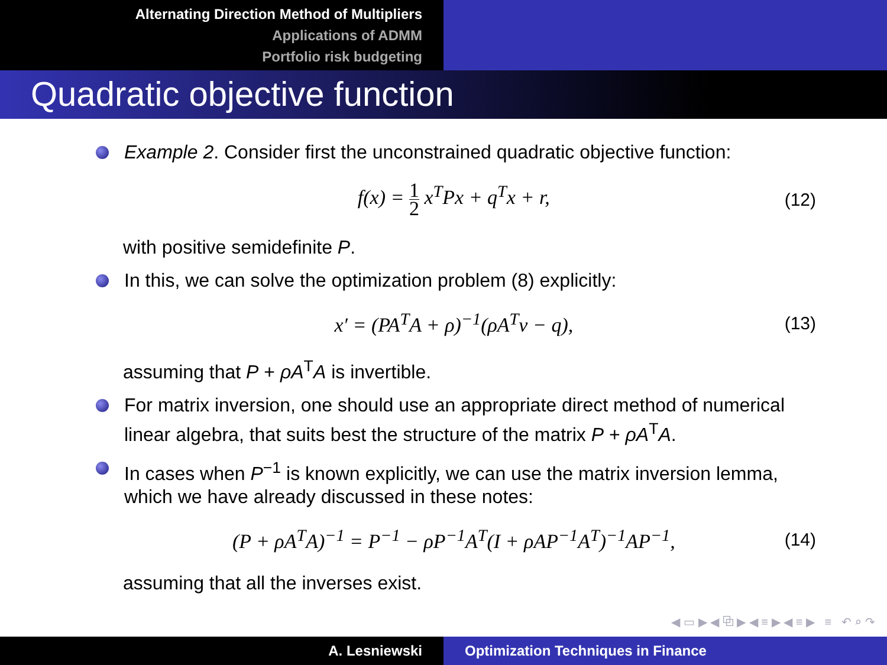Alternating Direction Method of Multipliers
Applications of ADMM
Portfolio risk budgeting
Quadratic objective function
Example 2. Consider first the unconstrained quadratic objective function:
f(x) = 1 2 x<sup>T</sup>Px + q<sup>T</sup>x + r, (12)
with positive semidefinite P.
In this, we can solve the optimization problem (8) explicitly:
x′ = (PA<sup>T</sup>A + ρ)<sup>−1</sup>(ρA<sup>T</sup>v − q), (13)
assuming that P + ρA<sup>T</sup>A is invertible.
For matrix inversion, one should use an appropriate direct method of numerical linear algebra, that suits best the structure of the matrix P + ρA<sup>T</sup>A.
In cases when P<sup>−1</sup> is known explicitly, we can use the matrix inversion lemma, which we have already discussed in these notes:
(P + ρA<sup>T</sup>A)<sup>−1</sup> = P<sup>−1</sup> − ρP<sup>−1</sup>A<sup>T</sup>(I + ρAP<sup>−1</sup>A<sup>T</sup>)<sup>−1</sup>AP<sup>−1</sup>,
(14)
assuming that all the inverses exist.
◀ ▭ ▶ ◀ ⧉ ▶ ◀ ≡ ▶ ◀ ≡ ▶ ≡ ↶ ⌕ ↷
A. Lesniewski Optimization Techniques in Finance